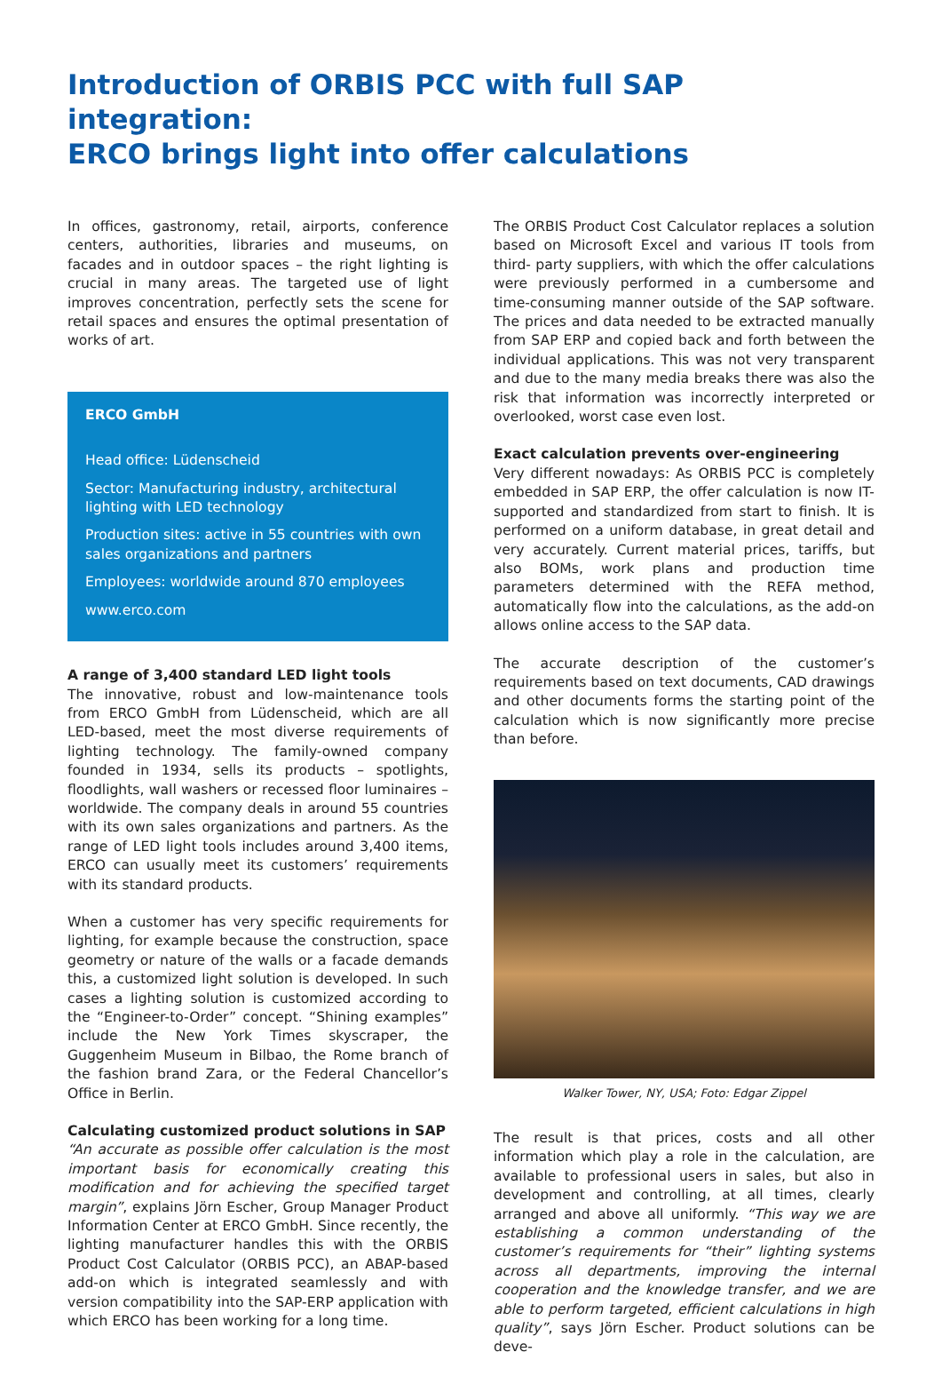Introduction of ORBIS PCC with full SAP integration:
ERCO brings light into offer calculations
In offices, gastronomy, retail, airports, conference centers, authorities, libraries and museums, on facades and in outdoor spaces – the right lighting is crucial in many areas. The targeted use of light improves concentration, perfectly sets the scene for retail spaces and ensures the optimal presentation of works of art.
ERCO GmbH
Head office: Lüdenscheid
Sector: Manufacturing industry, architectural lighting with LED technology
Production sites: active in 55 countries with own sales organizations and partners
Employees: worldwide around 870 employees
www.erco.com
A range of 3,400 standard LED light tools
The innovative, robust and low-maintenance tools from ERCO GmbH from Lüdenscheid, which are all LED-based, meet the most diverse requirements of lighting technology. The family-owned company founded in 1934, sells its products – spotlights, floodlights, wall washers or recessed floor luminaires – worldwide. The company deals in around 55 countries with its own sales organizations and partners. As the range of LED light tools includes around 3,400 items, ERCO can usually meet its customers’ requirements with its standard products.
When a customer has very specific requirements for lighting, for example because the construction, space geometry or nature of the walls or a facade demands this, a customized light solution is developed. In such cases a lighting solution is customized according to the “Engineer-to-Order” concept. “Shining examples” include the New York Times skyscraper, the Guggenheim Museum in Bilbao, the Rome branch of the fashion brand Zara, or the Federal Chancellor’s Office in Berlin.
Calculating customized product solutions in SAP
“An accurate as possible offer calculation is the most important basis for economically creating this modification and for achieving the specified target margin”, explains Jörn Escher, Group Manager Product Information Center at ERCO GmbH. Since recently, the lighting manufacturer handles this with the ORBIS Product Cost Calculator (ORBIS PCC), an ABAP-based add-on which is integrated seamlessly and with version compatibility into the SAP-ERP application with which ERCO has been working for a long time.
The ORBIS Product Cost Calculator replaces a solution based on Microsoft Excel and various IT tools from third- party suppliers, with which the offer calculations were previously performed in a cumbersome and time-consuming manner outside of the SAP software. The prices and data needed to be extracted manually from SAP ERP and copied back and forth between the individual applications. This was not very transparent and due to the many media breaks there was also the risk that information was incorrectly interpreted or overlooked, worst case even lost.
Exact calculation prevents over-engineering
Very different nowadays: As ORBIS PCC is completely embedded in SAP ERP, the offer calculation is now IT-supported and standardized from start to finish. It is performed on a uniform database, in great detail and very accurately. Current material prices, tariffs, but also BOMs, work plans and production time parameters determined with the REFA method, automatically flow into the calculations, as the add-on allows online access to the SAP data.
The accurate description of the customer’s requirements based on text documents, CAD drawings and other documents forms the starting point of the calculation which is now significantly more precise than before.
Walker Tower, NY, USA; Foto: Edgar Zippel
The result is that prices, costs and all other information which play a role in the calculation, are available to professional users in sales, but also in development and controlling, at all times, clearly arranged and above all uniformly. “This way we are establishing a common understanding of the customer’s requirements for “their” lighting systems across all departments, improving the internal cooperation and the knowledge transfer, and we are able to perform targeted, efficient calculations in high quality”, says Jörn Escher. Product solutions can be deve-